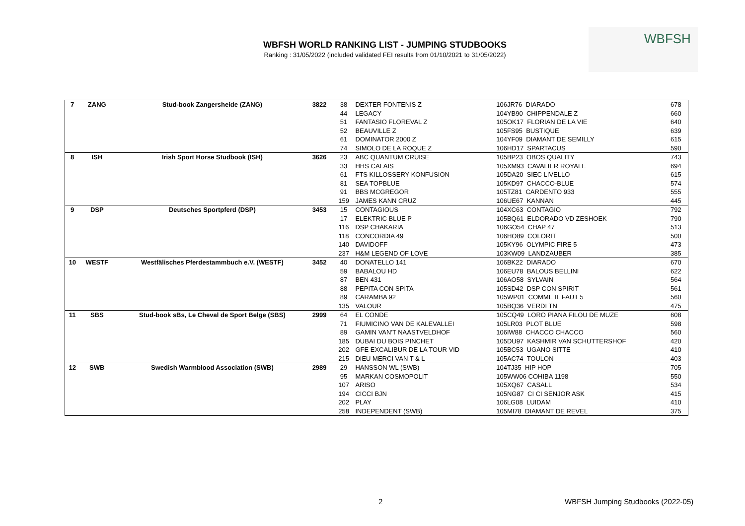WBFSH WORLD RANKING LIST - JUMPING STUDBOOKS
Ranking : 31/05/2022 (included validated FEI results from 01/10/2021 to 31/05/2022)
WBFSH
| 7 | ZANG | Stud-book Zangersheide (ZANG) | 3822 | 38 | DEXTER FONTENIS Z | 106JR76 DIARADO | 678 |
| | | | | 44 | LEGACY | 104YB90 CHIPPENDALE Z | 660 |
| | | | | 51 | FANTASIO FLOREVAL Z | 105OK17 FLORIAN DE LA VIE | 640 |
| | | | | 52 | BEAUVILLE Z | 105FS95 BUSTIQUE | 639 |
| | | | | 61 | DOMINATOR 2000 Z | 104YF09 DIAMANT DE SEMILLY | 615 |
| | | | | 74 | SIMOLO DE LA ROQUE Z | 106HD17 SPARTACUS | 590 |
| 8 | ISH | Irish Sport Horse Studbook (ISH) | 3626 | 23 | ABC QUANTUM CRUISE | 105BP23 OBOS QUALITY | 743 |
| | | | | 33 | HHS CALAIS | 105XM93 CAVALIER ROYALE | 694 |
| | | | | 61 | FTS KILLOSSERY KONFUSION | 105DA20 SIEC LIVELLO | 615 |
| | | | | 81 | SEA TOPBLUE | 105KD97 CHACCO-BLUE | 574 |
| | | | | 91 | BBS MCGREGOR | 105TZ81 CARDENTO 933 | 555 |
| | | | | 159 | JAMES KANN CRUZ | 106UE67 KANNAN | 445 |
| 9 | DSP | Deutsches Sportpferd (DSP) | 3453 | 15 | CONTAGIOUS | 104XC63 CONTAGIO | 792 |
| | | | | 17 | ELEKTRIC BLUE P | 105BQ61 ELDORADO VD ZESHOEK | 790 |
| | | | | 116 | DSP CHAKARIA | 106GO54 CHAP 47 | 513 |
| | | | | 118 | CONCORDIA 49 | 106HO89 COLORIT | 500 |
| | | | | 140 | DAVIDOFF | 105KY96 OLYMPIC FIRE 5 | 473 |
| | | | | 237 | H&M LEGEND OF LOVE | 103KW09 LANDZAUBER | 385 |
| 10 | WESTF | Westfälisches Pferdestammbuch e.V. (WESTF) | 3452 | 40 | DONATELLO 141 | 106BK22 DIARADO | 670 |
| | | | | 59 | BABALOU HD | 106EU78 BALOUS BELLINI | 622 |
| | | | | 87 | BEN 431 | 106AO58 SYLVAIN | 564 |
| | | | | 88 | PEPITA CON SPITA | 105SD42 DSP CON SPIRIT | 561 |
| | | | | 89 | CARAMBA 92 | 105WP01 COMME IL FAUT 5 | 560 |
| | | | | 135 | VALOUR | 105BQ36 VERDI TN | 475 |
| 11 | SBS | Stud-book sBs, Le Cheval de Sport Belge (SBS) | 2999 | 64 | EL CONDE | 105CQ49 LORO PIANA FILOU DE MUZE | 608 |
| | | | | 71 | FIUMICINO VAN DE KALEVALLEI | 105LR03 PLOT BLUE | 598 |
| | | | | 89 | GAMIN VAN'T NAASTVELDHOF | 106IW88 CHACCO CHACCO | 560 |
| | | | | 185 | DUBAI DU BOIS PINCHET | 105DU97 KASHMIR VAN SCHUTTERSHOF | 420 |
| | | | | 202 | GFE EXCALIBUR DE LA TOUR VID | 105BC53 UGANO SITTE | 410 |
| | | | | 215 | DIEU MERCI VAN T & L | 105AC74 TOULON | 403 |
| 12 | SWB | Swedish Warmblood Association (SWB) | 2989 | 29 | HANSSON WL (SWB) | 104TJ35 HIP HOP | 705 |
| | | | | 95 | MARKAN COSMOPOLIT | 105WW06 COHIBA 1198 | 550 |
| | | | | 107 | ARISO | 105XQ67 CASALL | 534 |
| | | | | 194 | CICCI BJN | 105NG87 CI CI SENJOR ASK | 415 |
| | | | | 202 | PLAY | 106LG08 LUIDAM | 410 |
| | | | | 258 | INDEPENDENT (SWB) | 105MI78 DIAMANT DE REVEL | 375 |
2
WBFSH Jumping Studbooks (2022-05)